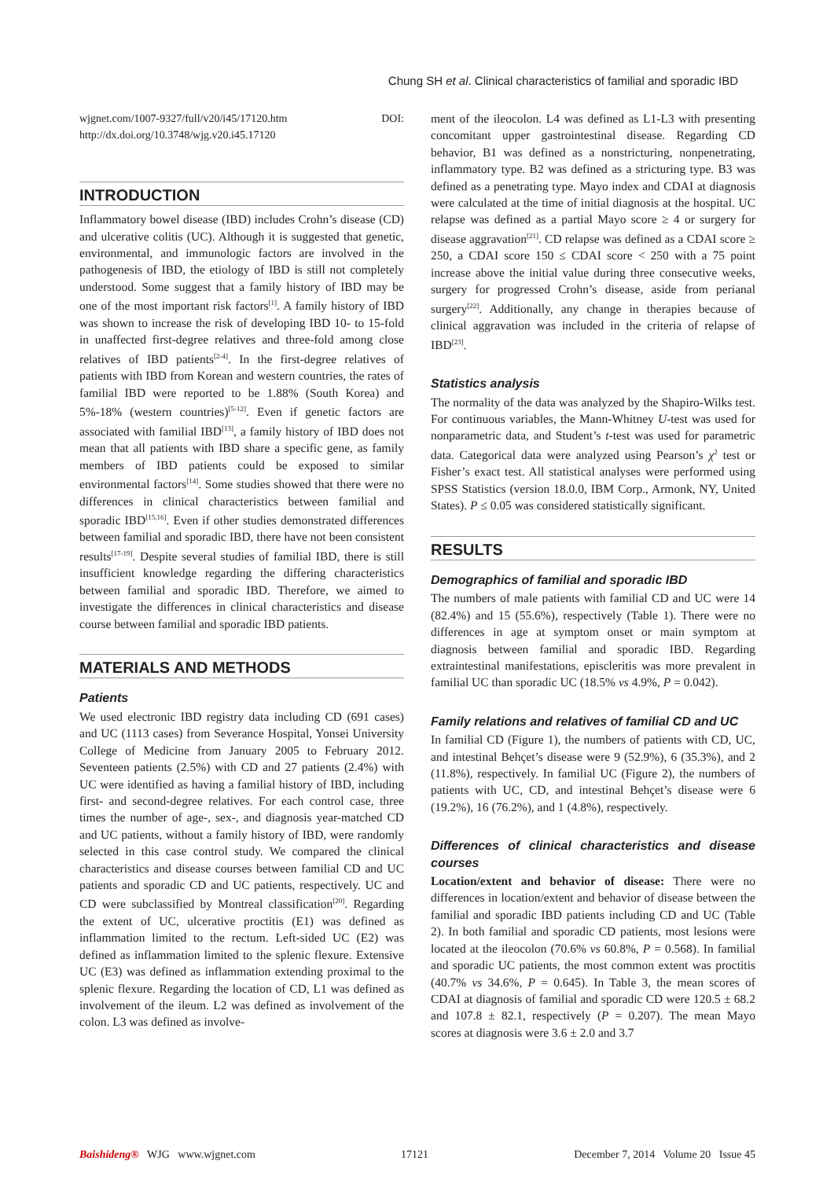Chung SH et al. Clinical characteristics of familial and sporadic IBD
wjgnet.com/1007-9327/full/v20/i45/17120.htm DOI: http://dx.doi.org/10.3748/wjg.v20.i45.17120
INTRODUCTION
Inflammatory bowel disease (IBD) includes Crohn’s disease (CD) and ulcerative colitis (UC). Although it is suggested that genetic, environmental, and immunologic factors are involved in the pathogenesis of IBD, the etiology of IBD is still not completely understood. Some suggest that a family history of IBD may be one of the most important risk factors<sup>[1]</sup>. A family history of IBD was shown to increase the risk of developing IBD 10- to 15-fold in unaffected first-degree relatives and three-fold among close relatives of IBD patients<sup>[2-4]</sup>. In the first-degree relatives of patients with IBD from Korean and western countries, the rates of familial IBD were reported to be 1.88% (South Korea) and 5%-18% (western countries)<sup>[5-12]</sup>. Even if genetic factors are associated with familial IBD<sup>[13]</sup>, a family history of IBD does not mean that all patients with IBD share a specific gene, as family members of IBD patients could be exposed to similar environmental factors<sup>[14]</sup>. Some studies showed that there were no differences in clinical characteristics between familial and sporadic IBD<sup>[15,16]</sup>. Even if other studies demonstrated differences between familial and sporadic IBD, there have not been consistent results<sup>[17-19]</sup>. Despite several studies of familial IBD, there is still insufficient knowledge regarding the differing characteristics between familial and sporadic IBD. Therefore, we aimed to investigate the differences in clinical characteristics and disease course between familial and sporadic IBD patients.
MATERIALS AND METHODS
Patients
We used electronic IBD registry data including CD (691 cases) and UC (1113 cases) from Severance Hospital, Yonsei University College of Medicine from January 2005 to February 2012. Seventeen patients (2.5%) with CD and 27 patients (2.4%) with UC were identified as having a familial history of IBD, including first- and second-degree relatives. For each control case, three times the number of age-, sex-, and diagnosis year-matched CD and UC patients, without a family history of IBD, were randomly selected in this case control study. We compared the clinical characteristics and disease courses between familial CD and UC patients and sporadic CD and UC patients, respectively. UC and CD were subclassified by Montreal classification<sup>[20]</sup>. Regarding the extent of UC, ulcerative proctitis (E1) was defined as inflammation limited to the rectum. Left-sided UC (E2) was defined as inflammation limited to the splenic flexure. Extensive UC (E3) was defined as inflammation extending proximal to the splenic flexure. Regarding the location of CD, L1 was defined as involvement of the ileum. L2 was defined as involvement of the colon. L3 was defined as involve-
ment of the ileocolon. L4 was defined as L1-L3 with presenting concomitant upper gastrointestinal disease. Regarding CD behavior, B1 was defined as a nonstricturing, nonpenetrating, inflammatory type. B2 was defined as a stricturing type. B3 was defined as a penetrating type. Mayo index and CDAI at diagnosis were calculated at the time of initial diagnosis at the hospital. UC relapse was defined as a partial Mayo score ≥ 4 or surgery for disease aggravation<sup>[21]</sup>. CD relapse was defined as a CDAI score ≥ 250, a CDAI score 150 ≤ CDAI score < 250 with a 75 point increase above the initial value during three consecutive weeks, surgery for progressed Crohn’s disease, aside from perianal surgery<sup>[22]</sup>. Additionally, any change in therapies because of clinical aggravation was included in the criteria of relapse of IBD<sup>[23]</sup>.
Statistics analysis
The normality of the data was analyzed by the Shapiro-Wilks test. For continuous variables, the Mann-Whitney U-test was used for nonparametric data, and Student’s t-test was used for parametric data. Categorical data were analyzed using Pearson’s χ<sup>2</sup> test or Fisher’s exact test. All statistical analyses were performed using SPSS Statistics (version 18.0.0, IBM Corp., Armonk, NY, United States). P ≤ 0.05 was considered statistically significant.
RESULTS
Demographics of familial and sporadic IBD
The numbers of male patients with familial CD and UC were 14 (82.4%) and 15 (55.6%), respectively (Table 1). There were no differences in age at symptom onset or main symptom at diagnosis between familial and sporadic IBD. Regarding extraintestinal manifestations, episcleritis was more prevalent in familial UC than sporadic UC (18.5% vs 4.9%, P = 0.042).
Family relations and relatives of familial CD and UC
In familial CD (Figure 1), the numbers of patients with CD, UC, and intestinal Behçet’s disease were 9 (52.9%), 6 (35.3%), and 2 (11.8%), respectively. In familial UC (Figure 2), the numbers of patients with UC, CD, and intestinal Behçet’s disease were 6 (19.2%), 16 (76.2%), and 1 (4.8%), respectively.
Differences of clinical characteristics and disease courses
Location/extent and behavior of disease: There were no differences in location/extent and behavior of disease between the familial and sporadic IBD patients including CD and UC (Table 2). In both familial and sporadic CD patients, most lesions were located at the ileocolon (70.6% vs 60.8%, P = 0.568). In familial and sporadic UC patients, the most common extent was proctitis (40.7% vs 34.6%, P = 0.645). In Table 3, the mean scores of CDAI at diagnosis of familial and sporadic CD were 120.5 ± 68.2 and 107.8 ± 82.1, respectively (P = 0.207). The mean Mayo scores at diagnosis were 3.6 ± 2.0 and 3.7
Baishideng® WJG www.wjgnet.com 17121 December 7, 2014 Volume 20 Issue 45